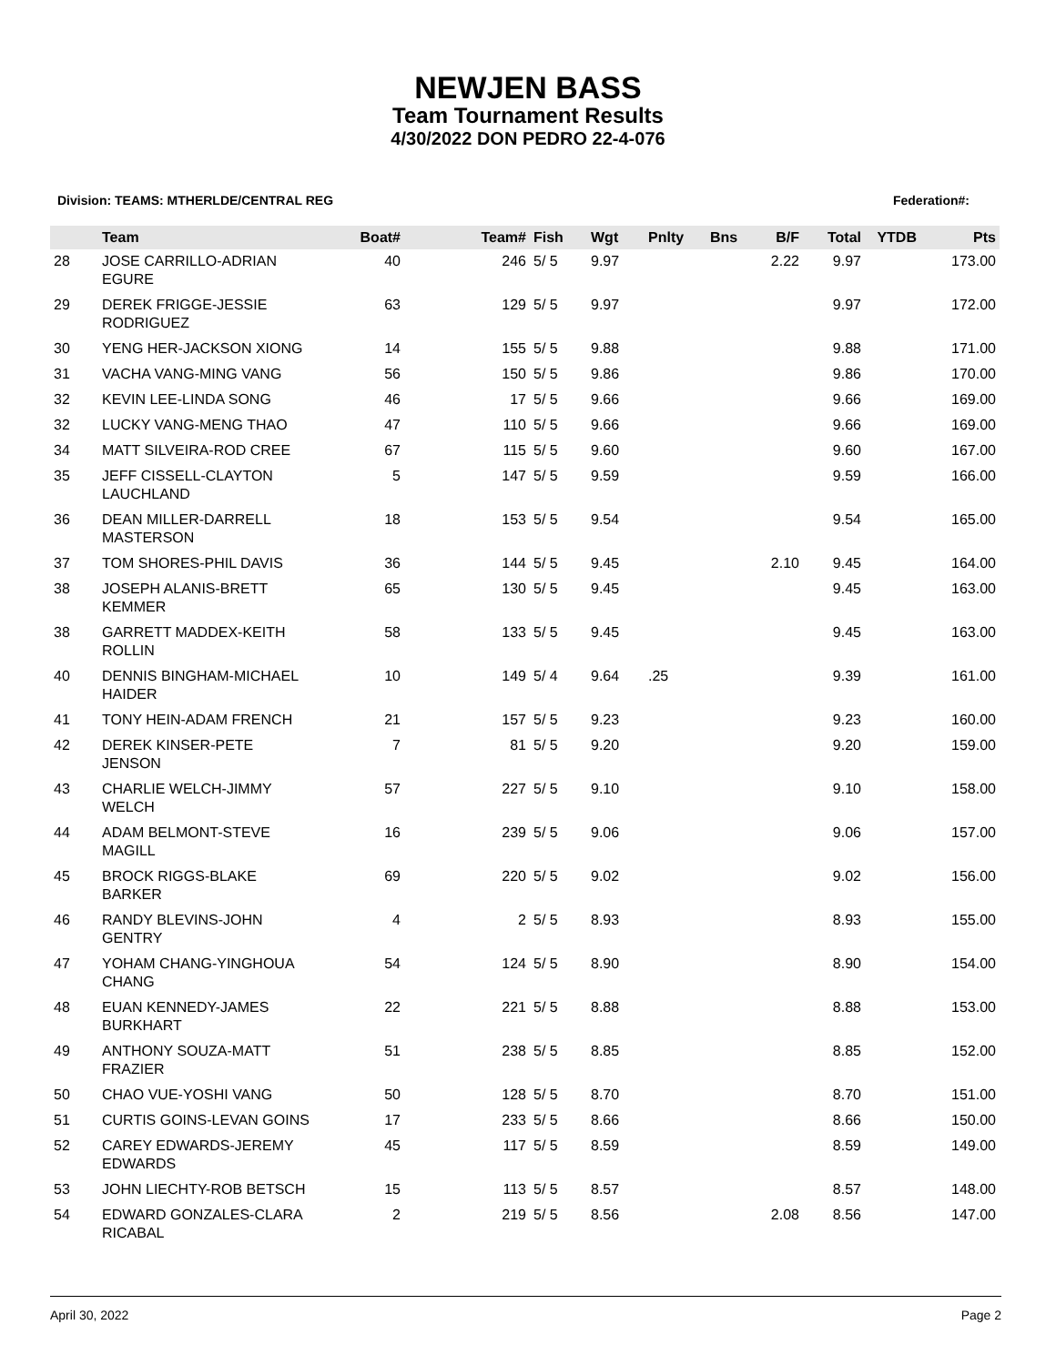NEWJEN BASS
Team Tournament Results
4/30/2022 DON PEDRO 22-4-076
Division: TEAMS: MTHERLDE/CENTRAL REG Federation#:
| | Team | Boat# | Team# | Fish | Wgt | Pnlty | Bns | B/F | Total | YTDB | Pts |
| --- | --- | --- | --- | --- | --- | --- | --- | --- | --- | --- | --- |
| 28 | JOSE CARRILLO-ADRIAN EGURE | 40 | 246 | 5/ 5 | 9.97 | | | 2.22 | 9.97 | | 173.00 |
| 29 | DEREK FRIGGE-JESSIE RODRIGUEZ | 63 | 129 | 5/ 5 | 9.97 | | | | 9.97 | | 172.00 |
| 30 | YENG HER-JACKSON XIONG | 14 | 155 | 5/ 5 | 9.88 | | | | 9.88 | | 171.00 |
| 31 | VACHA VANG-MING VANG | 56 | 150 | 5/ 5 | 9.86 | | | | 9.86 | | 170.00 |
| 32 | KEVIN LEE-LINDA SONG | 46 | 17 | 5/ 5 | 9.66 | | | | 9.66 | | 169.00 |
| 32 | LUCKY VANG-MENG THAO | 47 | 110 | 5/ 5 | 9.66 | | | | 9.66 | | 169.00 |
| 34 | MATT SILVEIRA-ROD CREE | 67 | 115 | 5/ 5 | 9.60 | | | | 9.60 | | 167.00 |
| 35 | JEFF CISSELL-CLAYTON LAUCHLAND | 5 | 147 | 5/ 5 | 9.59 | | | | 9.59 | | 166.00 |
| 36 | DEAN MILLER-DARRELL MASTERSON | 18 | 153 | 5/ 5 | 9.54 | | | | 9.54 | | 165.00 |
| 37 | TOM SHORES-PHIL DAVIS | 36 | 144 | 5/ 5 | 9.45 | | | 2.10 | 9.45 | | 164.00 |
| 38 | JOSEPH ALANIS-BRETT KEMMER | 65 | 130 | 5/ 5 | 9.45 | | | | 9.45 | | 163.00 |
| 38 | GARRETT MADDEX-KEITH ROLLIN | 58 | 133 | 5/ 5 | 9.45 | | | | 9.45 | | 163.00 |
| 40 | DENNIS BINGHAM-MICHAEL HAIDER | 10 | 149 | 5/ 4 | 9.64 | .25 | | | 9.39 | | 161.00 |
| 41 | TONY HEIN-ADAM FRENCH | 21 | 157 | 5/ 5 | 9.23 | | | | 9.23 | | 160.00 |
| 42 | DEREK KINSER-PETE JENSON | 7 | 81 | 5/ 5 | 9.20 | | | | 9.20 | | 159.00 |
| 43 | CHARLIE WELCH-JIMMY WELCH | 57 | 227 | 5/ 5 | 9.10 | | | | 9.10 | | 158.00 |
| 44 | ADAM BELMONT-STEVE MAGILL | 16 | 239 | 5/ 5 | 9.06 | | | | 9.06 | | 157.00 |
| 45 | BROCK RIGGS-BLAKE BARKER | 69 | 220 | 5/ 5 | 9.02 | | | | 9.02 | | 156.00 |
| 46 | RANDY BLEVINS-JOHN GENTRY | 4 | 2 | 5/ 5 | 8.93 | | | | 8.93 | | 155.00 |
| 47 | YOHAM CHANG-YINGHOUA CHANG | 54 | 124 | 5/ 5 | 8.90 | | | | 8.90 | | 154.00 |
| 48 | EUAN KENNEDY-JAMES BURKHART | 22 | 221 | 5/ 5 | 8.88 | | | | 8.88 | | 153.00 |
| 49 | ANTHONY SOUZA-MATT FRAZIER | 51 | 238 | 5/ 5 | 8.85 | | | | 8.85 | | 152.00 |
| 50 | CHAO VUE-YOSHI VANG | 50 | 128 | 5/ 5 | 8.70 | | | | 8.70 | | 151.00 |
| 51 | CURTIS GOINS-LEVAN GOINS | 17 | 233 | 5/ 5 | 8.66 | | | | 8.66 | | 150.00 |
| 52 | CAREY EDWARDS-JEREMY EDWARDS | 45 | 117 | 5/ 5 | 8.59 | | | | 8.59 | | 149.00 |
| 53 | JOHN LIECHTY-ROB BETSCH | 15 | 113 | 5/ 5 | 8.57 | | | | 8.57 | | 148.00 |
| 54 | EDWARD GONZALES-CLARA RICABAL | 2 | 219 | 5/ 5 | 8.56 | | | 2.08 | 8.56 | | 147.00 |
April 30, 2022 Page 2